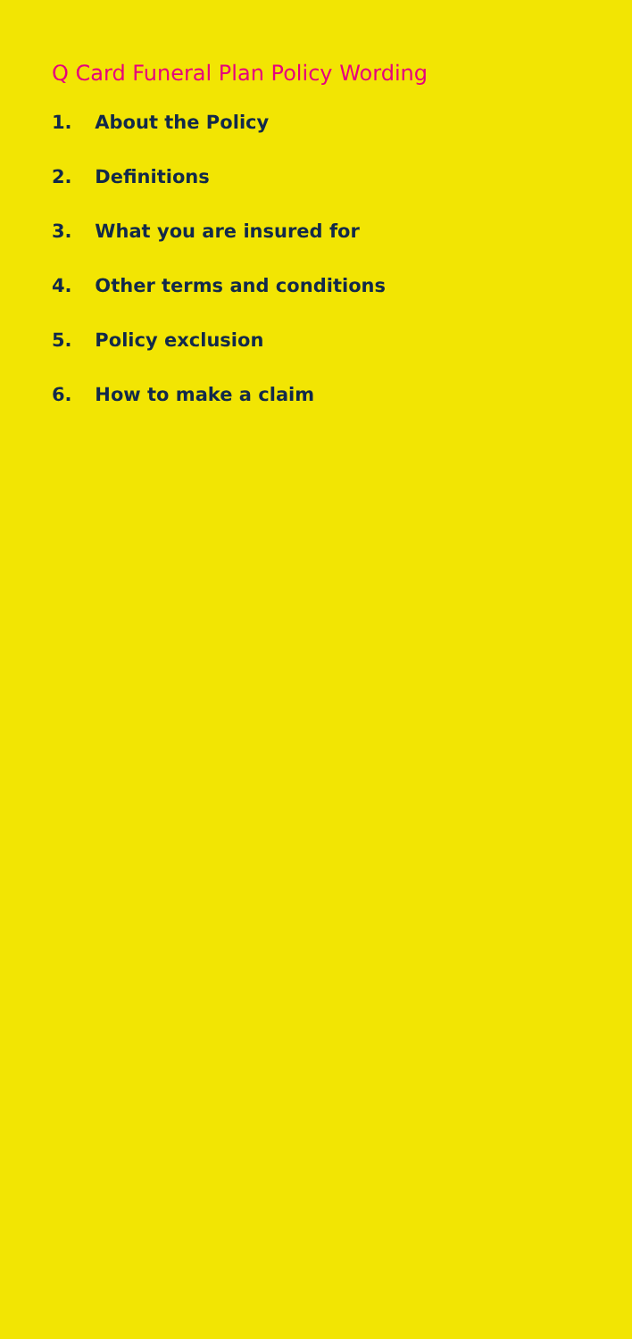Q Card Funeral Plan Policy Wording
1. About the Policy
2. Definitions
3. What you are insured for
4. Other terms and conditions
5. Policy exclusion
6. How to make a claim